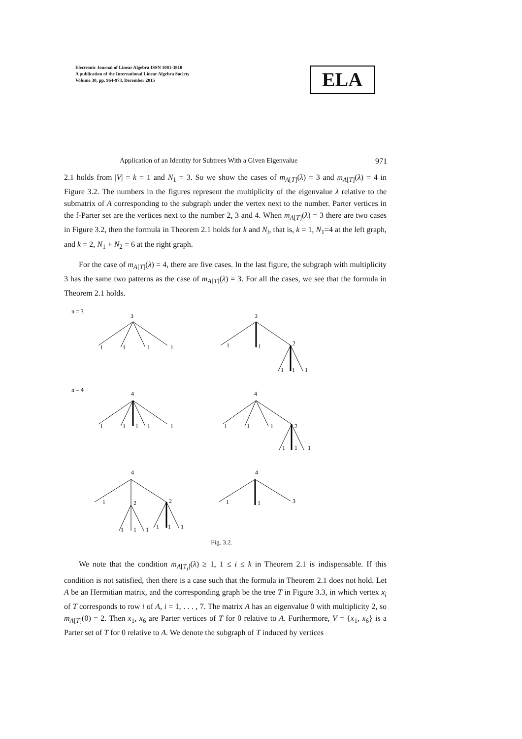Electronic Journal of Linear Algebra ISSN 1081-3810
A publication of the International Linear Algebra Society
Volume 30, pp. 964-973, December 2015
ELA
Application of an Identity for Subtrees With a Given Eigenvalue 971
2.1 holds from |V| = k = 1 and N<sub>1</sub> = 3. So we show the cases of m<sub>A[T]</sub>(λ) = 3 and m<sub>A[T]</sub>(λ) = 4 in Figure 3.2. The numbers in the figures represent the multiplicity of the eigenvalue λ relative to the submatrix of A corresponding to the subgraph under the vertex next to the number. Parter vertices in the f-Parter set are the vertices next to the number 2, 3 and 4. When m<sub>A[T]</sub>(λ) = 3 there are two cases in Figure 3.2, then the formula in Theorem 2.1 holds for k and N<sub>i</sub>, that is, k = 1, N<sub>1</sub>=4 at the left graph, and k = 2, N<sub>1</sub> + N<sub>2</sub> = 6 at the right graph.
For the case of m<sub>A[T]</sub>(λ) = 4, there are five cases. In the last figure, the subgraph with multiplicity 3 has the same two patterns as the case of m<sub>A[T]</sub>(λ) = 3. For all the cases, we see that the formula in Theorem 2.1 holds.
n = 3
3
1
1
1
1
3
1
1
2
1
1
1
n = 4
4
1
1
1
1
1
4
1
1
1
2
1
1
1
4
1
2
2
1
1
1
1
1
1
4
1
1
3
Fig. 3.2.
We note that the condition m<sub>A[T<sub>i</sub>]</sub>(λ) ≥ 1, 1 ≤ i ≤ k in Theorem 2.1 is indispensable. If this condition is not satisfied, then there is a case such that the formula in Theorem 2.1 does not hold. Let A be an Hermitian matrix, and the corresponding graph be the tree T in Figure 3.3, in which vertex x<sub>i</sub> of T corresponds to row i of A, i = 1, . . . , 7. The matrix A has an eigenvalue 0 with multiplicity 2, so m<sub>A[T]</sub>(0) = 2. Then x<sub>1</sub>, x<sub>6</sub> are Parter vertices of T for 0 relative to A. Furthermore, V = {x<sub>1</sub>, x<sub>6</sub>} is a Parter set of T for 0 relative to A. We denote the subgraph of T induced by vertices